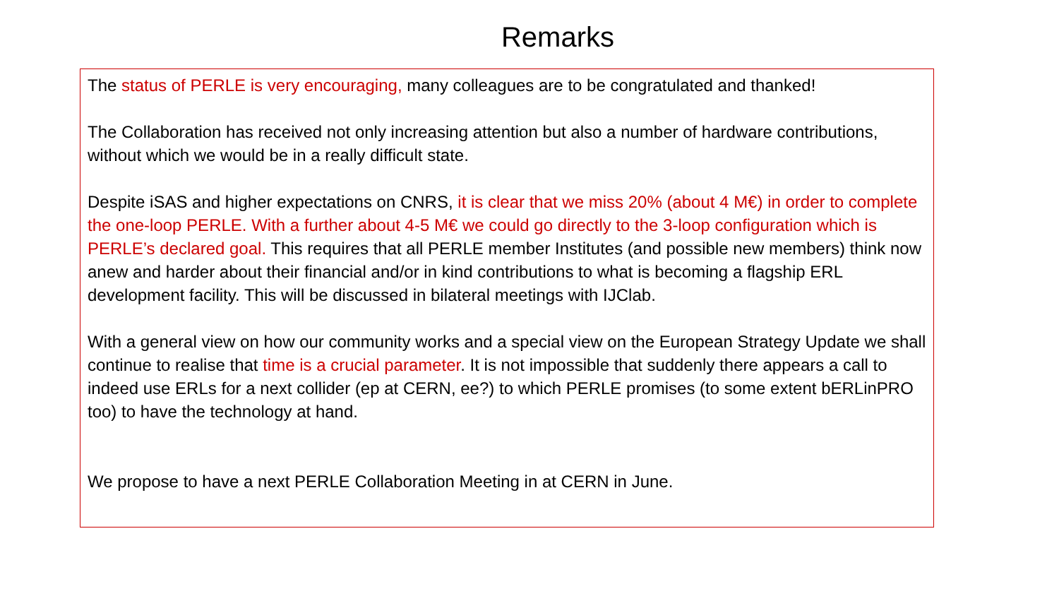Remarks
The status of PERLE is very encouraging, many colleagues are to be congratulated and thanked!
The Collaboration has received not only increasing attention but also a number of hardware contributions, without which we would be in a really difficult state.
Despite iSAS and higher expectations on CNRS, it is clear that we miss 20% (about 4 M€) in order to complete the one-loop PERLE. With a further about 4-5 M€ we could go directly to the 3-loop configuration which is PERLE’s declared goal. This requires that all PERLE member Institutes (and possible new members) think now anew and harder about their financial and/or in kind contributions to what is becoming a flagship ERL development facility. This will be discussed in bilateral meetings with IJClab.
With a general view on how our community works and a special view on the European Strategy Update we shall continue to realise that time is a crucial parameter. It is not impossible that suddenly there appears a call to indeed use ERLs for a next collider (ep at CERN, ee?) to which PERLE promises (to some extent bERLinPRO too) to have the technology at hand.
We propose to have a next PERLE Collaboration Meeting in at CERN in June.